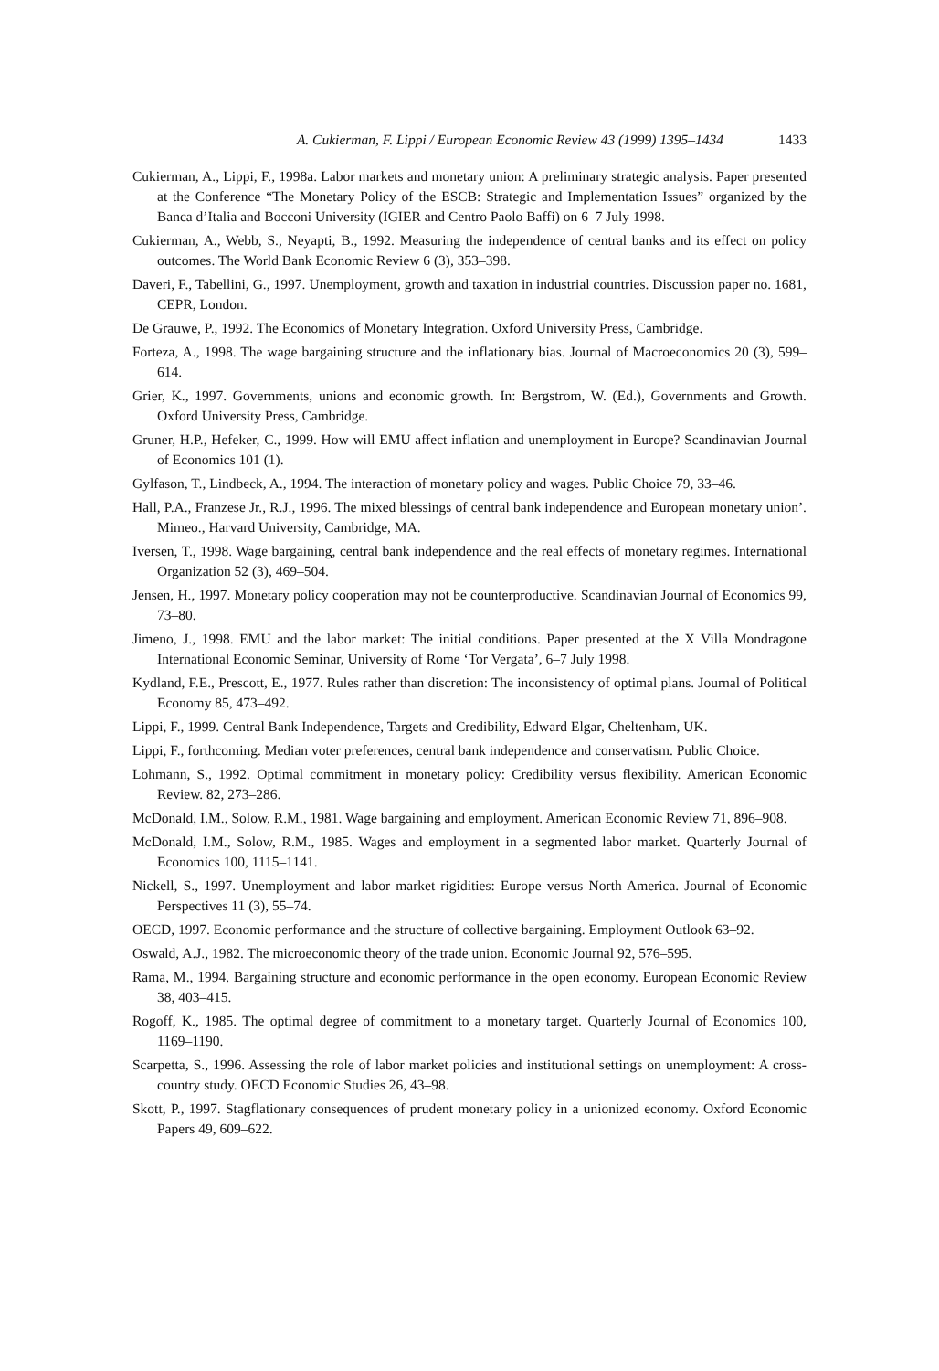A. Cukierman, F. Lippi / European Economic Review 43 (1999) 1395–1434 1433
Cukierman, A., Lippi, F., 1998a. Labor markets and monetary union: A preliminary strategic analysis. Paper presented at the Conference “The Monetary Policy of the ESCB: Strategic and Implementation Issues” organized by the Banca d’Italia and Bocconi University (IGIER and Centro Paolo Baffi) on 6–7 July 1998.
Cukierman, A., Webb, S., Neyapti, B., 1992. Measuring the independence of central banks and its effect on policy outcomes. The World Bank Economic Review 6 (3), 353–398.
Daveri, F., Tabellini, G., 1997. Unemployment, growth and taxation in industrial countries. Discussion paper no. 1681, CEPR, London.
De Grauwe, P., 1992. The Economics of Monetary Integration. Oxford University Press, Cambridge.
Forteza, A., 1998. The wage bargaining structure and the inflationary bias. Journal of Macroeconomics 20 (3), 599–614.
Grier, K., 1997. Governments, unions and economic growth. In: Bergstrom, W. (Ed.), Governments and Growth. Oxford University Press, Cambridge.
Gruner, H.P., Hefeker, C., 1999. How will EMU affect inflation and unemployment in Europe? Scandinavian Journal of Economics 101 (1).
Gylfason, T., Lindbeck, A., 1994. The interaction of monetary policy and wages. Public Choice 79, 33–46.
Hall, P.A., Franzese Jr., R.J., 1996. The mixed blessings of central bank independence and European monetary union’. Mimeo., Harvard University, Cambridge, MA.
Iversen, T., 1998. Wage bargaining, central bank independence and the real effects of monetary regimes. International Organization 52 (3), 469–504.
Jensen, H., 1997. Monetary policy cooperation may not be counterproductive. Scandinavian Journal of Economics 99, 73–80.
Jimeno, J., 1998. EMU and the labor market: The initial conditions. Paper presented at the X Villa Mondragone International Economic Seminar, University of Rome ‘Tor Vergata’, 6–7 July 1998.
Kydland, F.E., Prescott, E., 1977. Rules rather than discretion: The inconsistency of optimal plans. Journal of Political Economy 85, 473–492.
Lippi, F., 1999. Central Bank Independence, Targets and Credibility, Edward Elgar, Cheltenham, UK.
Lippi, F., forthcoming. Median voter preferences, central bank independence and conservatism. Public Choice.
Lohmann, S., 1992. Optimal commitment in monetary policy: Credibility versus flexibility. American Economic Review. 82, 273–286.
McDonald, I.M., Solow, R.M., 1981. Wage bargaining and employment. American Economic Review 71, 896–908.
McDonald, I.M., Solow, R.M., 1985. Wages and employment in a segmented labor market. Quarterly Journal of Economics 100, 1115–1141.
Nickell, S., 1997. Unemployment and labor market rigidities: Europe versus North America. Journal of Economic Perspectives 11 (3), 55–74.
OECD, 1997. Economic performance and the structure of collective bargaining. Employment Outlook 63–92.
Oswald, A.J., 1982. The microeconomic theory of the trade union. Economic Journal 92, 576–595.
Rama, M., 1994. Bargaining structure and economic performance in the open economy. European Economic Review 38, 403–415.
Rogoff, K., 1985. The optimal degree of commitment to a monetary target. Quarterly Journal of Economics 100, 1169–1190.
Scarpetta, S., 1996. Assessing the role of labor market policies and institutional settings on unemployment: A cross-country study. OECD Economic Studies 26, 43–98.
Skott, P., 1997. Stagflationary consequences of prudent monetary policy in a unionized economy. Oxford Economic Papers 49, 609–622.